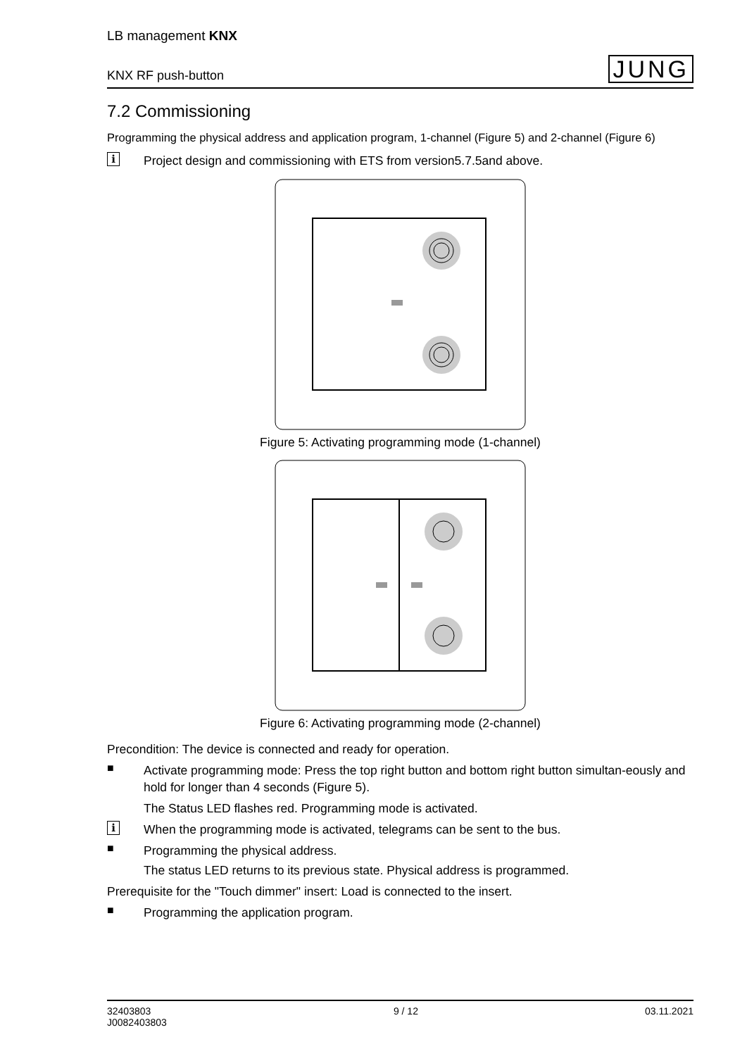LB management KNX
KNX RF push-button JUNG
7.2 Commissioning
Programming the physical address and application program, 1-channel (Figure 5) and 2-channel (Figure 6)
i
Project design and commissioning with ETS from version5.7.5and above.
Figure 5: Activating programming mode (1-channel)
Figure 6: Activating programming mode (2-channel)
Precondition: The device is connected and ready for operation.
■
Activate programming mode: Press the top right button and bottom right button simultan-eously and hold for longer than 4 seconds (Figure 5).
The Status LED flashes red. Programming mode is activated.
i
When the programming mode is activated, telegrams can be sent to the bus.
■
Programming the physical address.
The status LED returns to its previous state. Physical address is programmed.
Prerequisite for the "Touch dimmer" insert: Load is connected to the insert.
■
Programming the application program.
32403803
J0082403803 9 / 12 03.11.2021